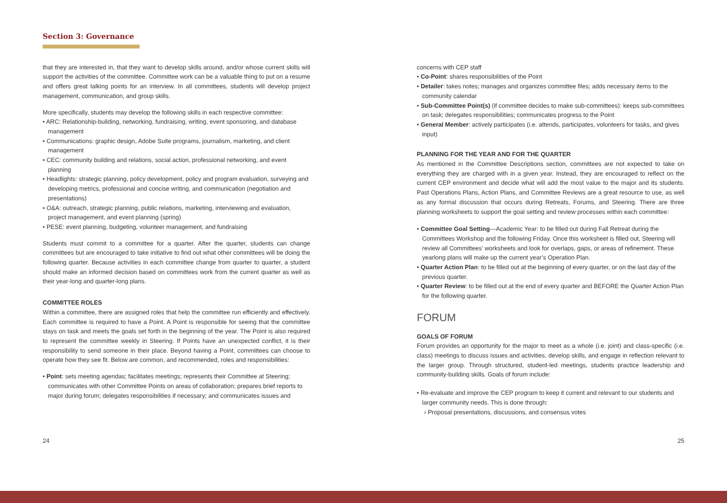Section 3: Governance
that they are interested in, that they want to develop skills around, and/or whose current skills will support the activities of the committee. Committee work can be a valuable thing to put on a resume and offers great talking points for an interview. In all committees, students will develop project management, communication, and group skills.
More specifically, students may develop the following skills in each respective committee:
• ARC: Relationship-building, networking, fundraising, writing, event sponsoring, and database management
• Communications: graphic design, Adobe Suite programs, journalism, marketing, and client management
• CEC: community building and relations, social action, professional networking, and event planning
• Headlights: strategic planning, policy development, policy and program evaluation, surveying and developing metrics, professional and concise writing, and communication (negotiation and presentations)
• O&A: outreach, strategic planning, public relations, marketing, interviewing and evaluation, project management, and event planning (spring)
• PESE: event planning, budgeting, volunteer management, and fundraising
Students must commit to a committee for a quarter. After the quarter, students can change committees but are encouraged to take initiative to find out what other committees will be doing the following quarter. Because activities in each committee change from quarter to quarter, a student should make an informed decision based on committees work from the current quarter as well as their year-long and quarter-long plans.
COMMITTEE ROLES
Within a committee, there are assigned roles that help the committee run efficiently and effectively. Each committee is required to have a Point. A Point is responsible for seeing that the committee stays on task and meets the goals set forth in the beginning of the year. The Point is also required to represent the committee weekly in Steering. If Points have an unexpected conflict, it is their responsibility to send someone in their place. Beyond having a Point, committees can choose to operate how they see fit. Below are common, and recommended, roles and responsibilities:
• Point: sets meeting agendas; facilitates meetings; represents their Committee at Steering; communicates with other Committee Points on areas of collaboration; prepares brief reports to major during forum; delegates responsibilities if necessary; and communicates issues and
concerns with CEP staff
• Co-Point: shares responsibilities of the Point
• Detailer: takes notes; manages and organizes committee files; adds necessary items to the community calendar
• Sub-Committee Point(s) (if committee decides to make sub-committees): keeps sub-committees on task; delegates responsibilities; communicates progress to the Point
• General Member: actively participates (i.e. attends, participates, volunteers for tasks, and gives input)
PLANNING FOR THE YEAR AND FOR THE QUARTER
As mentioned in the Committee Descriptions section, committees are not expected to take on everything they are charged with in a given year. Instead, they are encouraged to reflect on the current CEP environment and decide what will add the most value to the major and its students. Past Operations Plans, Action Plans, and Committee Reviews are a great resource to use, as well as any formal discussion that occurs during Retreats, Forums, and Steering. There are three planning worksheets to support the goal setting and review processes within each committee:
• Committee Goal Setting—Academic Year: to be filled out during Fall Retreat during the Committees Workshop and the following Friday. Once this worksheet is filled out, Steering will review all Committees’ worksheets and look for overlaps, gaps, or areas of refinement. These yearlong plans will make up the current year’s Operation Plan.
• Quarter Action Plan: to be filled out at the beginning of every quarter, or on the last day of the previous quarter.
• Quarter Review: to be filled out at the end of every quarter and BEFORE the Quarter Action Plan for the following quarter.
FORUM
GOALS OF FORUM
Forum provides an opportunity for the major to meet as a whole (i.e. joint) and class-specific (i.e. class) meetings to discuss issues and activities, develop skills, and engage in reflection relevant to the larger group. Through structured, student-led meetings, students practice leadership and community-building skills. Goals of forum include:
• Re-evaluate and improve the CEP program to keep it current and relevant to our students and larger community needs. This is done through:
› Proposal presentations, discussions, and consensus votes
24 25